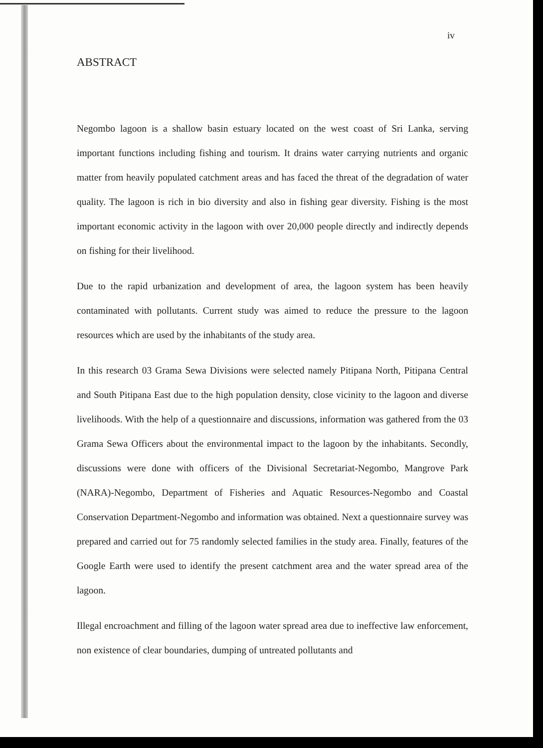iv
ABSTRACT
Negombo lagoon is a shallow basin estuary located on the west coast of Sri Lanka, serving important functions including fishing and tourism. It drains water carrying nutrients and organic matter from heavily populated catchment areas and has faced the threat of the degradation of water quality. The lagoon is rich in bio diversity and also in fishing gear diversity. Fishing is the most important economic activity in the lagoon with over 20,000 people directly and indirectly depends on fishing for their livelihood.
Due to the rapid urbanization and development of area, the lagoon system has been heavily contaminated with pollutants. Current study was aimed to reduce the pressure to the lagoon resources which are used by the inhabitants of the study area.
In this research 03 Grama Sewa Divisions were selected namely Pitipana North, Pitipana Central and South Pitipana East due to the high population density, close vicinity to the lagoon and diverse livelihoods. With the help of a questionnaire and discussions, information was gathered from the 03 Grama Sewa Officers about the environmental impact to the lagoon by the inhabitants. Secondly, discussions were done with officers of the Divisional Secretariat-Negombo, Mangrove Park (NARA)-Negombo, Department of Fisheries and Aquatic Resources-Negombo and Coastal Conservation Department-Negombo and information was obtained. Next a questionnaire survey was prepared and carried out for 75 randomly selected families in the study area. Finally, features of the Google Earth were used to identify the present catchment area and the water spread area of the lagoon.
Illegal encroachment and filling of the lagoon water spread area due to ineffective law enforcement, non existence of clear boundaries, dumping of untreated pollutants and